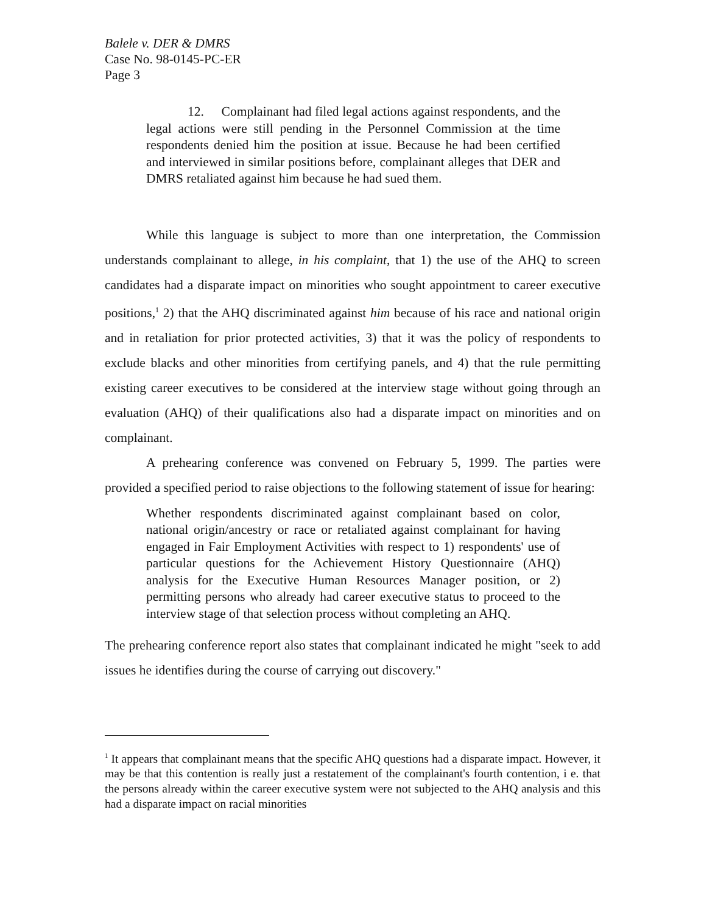Balele v. DER & DMRS
Case No. 98-0145-PC-ER
Page 3
12. Complainant had filed legal actions against respondents, and the legal actions were still pending in the Personnel Commission at the time respondents denied him the position at issue. Because he had been certified and interviewed in similar positions before, complainant alleges that DER and DMRS retaliated against him because he had sued them.
While this language is subject to more than one interpretation, the Commission understands complainant to allege, in his complaint, that 1) the use of the AHQ to screen candidates had a disparate impact on minorities who sought appointment to career executive positions,<sup>1</sup> 2) that the AHQ discriminated against him because of his race and national origin and in retaliation for prior protected activities, 3) that it was the policy of respondents to exclude blacks and other minorities from certifying panels, and 4) that the rule permitting existing career executives to be considered at the interview stage without going through an evaluation (AHQ) of their qualifications also had a disparate impact on minorities and on complainant.
A prehearing conference was convened on February 5, 1999. The parties were provided a specified period to raise objections to the following statement of issue for hearing:
Whether respondents discriminated against complainant based on color, national origin/ancestry or race or retaliated against complainant for having engaged in Fair Employment Activities with respect to 1) respondents' use of particular questions for the Achievement History Questionnaire (AHQ) analysis for the Executive Human Resources Manager position, or 2) permitting persons who already had career executive status to proceed to the interview stage of that selection process without completing an AHQ.
The prehearing conference report also states that complainant indicated he might "seek to add issues he identifies during the course of carrying out discovery."
<sup>1</sup> It appears that complainant means that the specific AHQ questions had a disparate impact. However, it may be that this contention is really just a restatement of the complainant's fourth contention, i e. that the persons already within the career executive system were not subjected to the AHQ analysis and this had a disparate impact on racial minorities